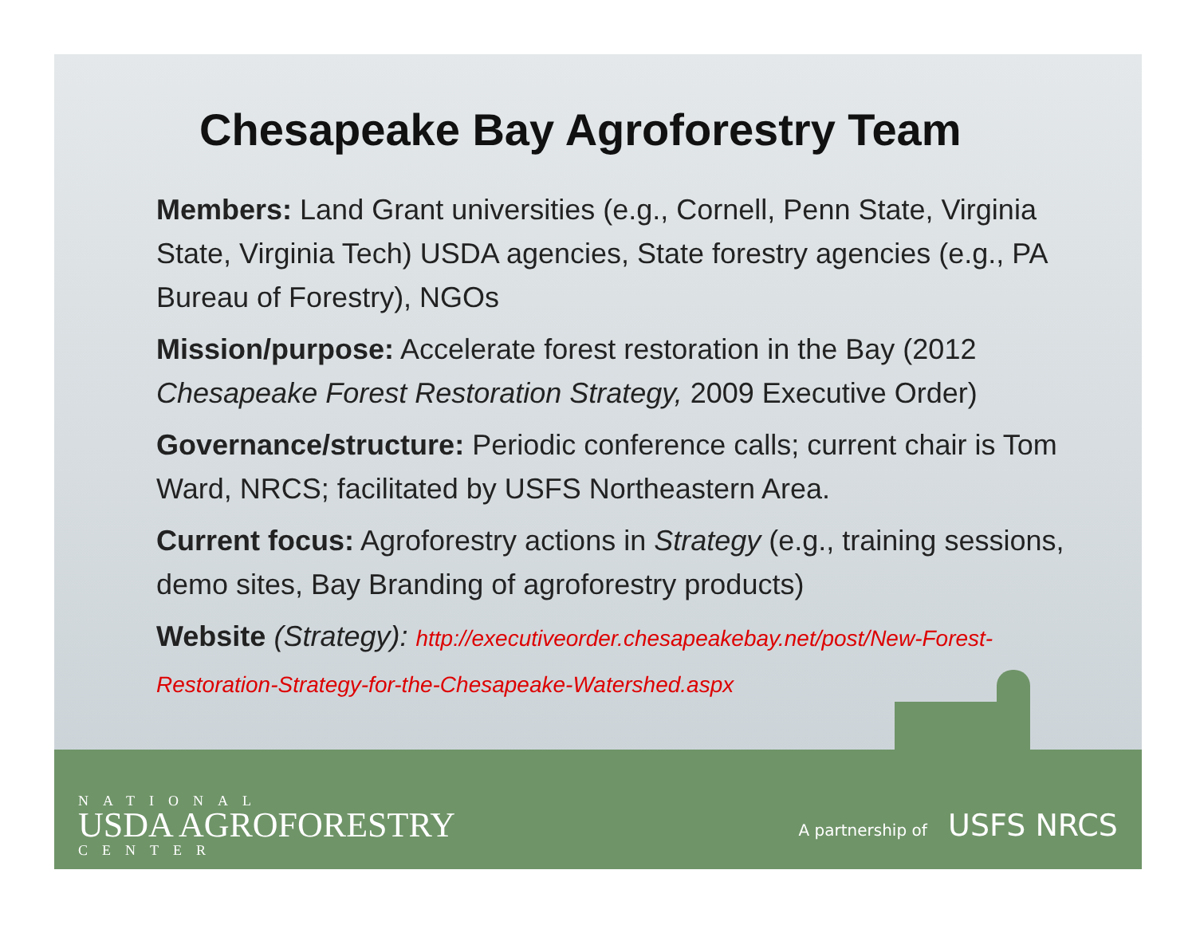Chesapeake Bay Agroforestry Team
Members: Land Grant universities (e.g., Cornell, Penn State, Virginia State, Virginia Tech) USDA agencies, State forestry agencies (e.g., PA Bureau of Forestry), NGOs
Mission/purpose: Accelerate forest restoration in the Bay (2012 Chesapeake Forest Restoration Strategy, 2009 Executive Order)
Governance/structure: Periodic conference calls; current chair is Tom Ward, NRCS; facilitated by USFS Northeastern Area.
Current focus: Agroforestry actions in Strategy (e.g., training sessions, demo sites, Bay Branding of agroforestry products)
Website (Strategy): http://executiveorder.chesapeakebay.net/post/New-Forest-Restoration-Strategy-for-the-Chesapeake-Watershed.aspx
NATIONAL
USDA AGROFORESTRY
CENTER
A partnership of USFS NRCS